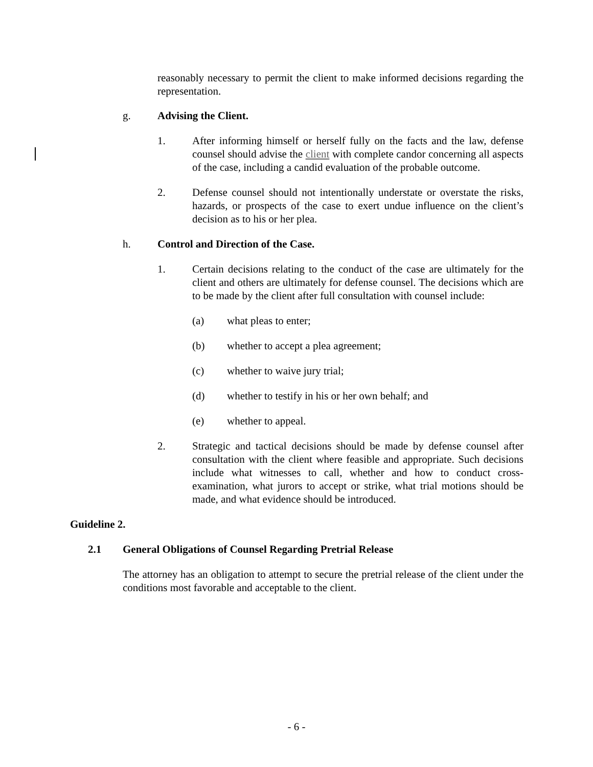reasonably necessary to permit the client to make informed decisions regarding the representation.
g. Advising the Client.
1. After informing himself or herself fully on the facts and the law, defense counsel should advise the client with complete candor concerning all aspects of the case, including a candid evaluation of the probable outcome.
2. Defense counsel should not intentionally understate or overstate the risks, hazards, or prospects of the case to exert undue influence on the client’s decision as to his or her plea.
h. Control and Direction of the Case.
1. Certain decisions relating to the conduct of the case are ultimately for the client and others are ultimately for defense counsel. The decisions which are to be made by the client after full consultation with counsel include:
(a) what pleas to enter;
(b) whether to accept a plea agreement;
(c) whether to waive jury trial;
(d) whether to testify in his or her own behalf; and
(e) whether to appeal.
2. Strategic and tactical decisions should be made by defense counsel after consultation with the client where feasible and appropriate. Such decisions include what witnesses to call, whether and how to conduct cross-examination, what jurors to accept or strike, what trial motions should be made, and what evidence should be introduced.
Guideline 2.
2.1 General Obligations of Counsel Regarding Pretrial Release
The attorney has an obligation to attempt to secure the pretrial release of the client under the conditions most favorable and acceptable to the client.
- 6 -